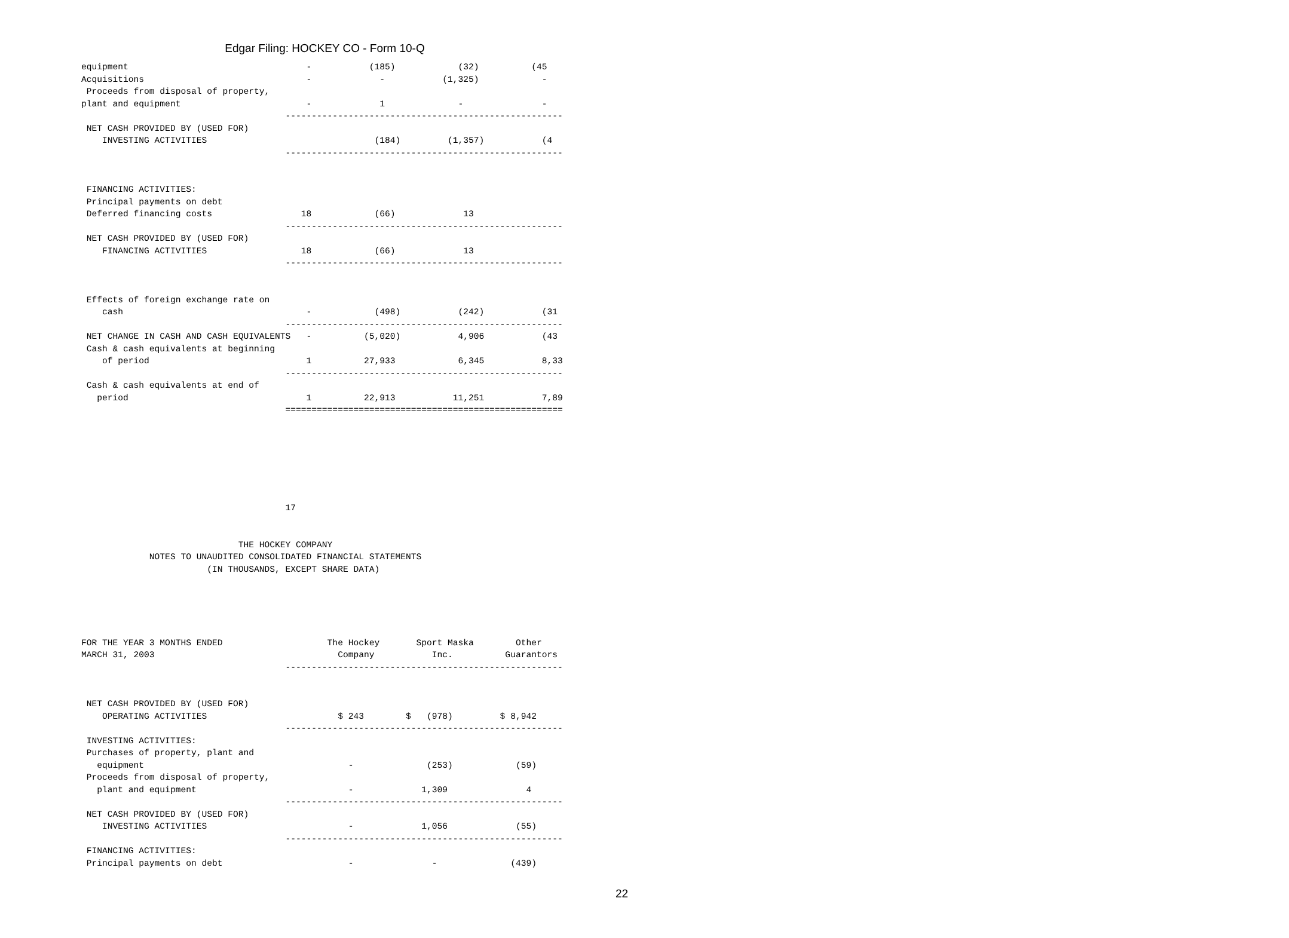Edgar Filing: HOCKEY CO - Form 10-Q
equipment                                  -           (185)            (32)          (45
Acquisitions                               -             -           (1,325)            -
 Proceeds from disposal of property,
plant and equipment                        -             1              -               -
                                       -----------------------------------------------------
 NET CASH PROVIDED BY (USED FOR)
    INVESTING ACTIVITIES                                (184)         (1,357)           (4
                                       -----------------------------------------------------


 FINANCING ACTIVITIES:
 Principal payments on debt
 Deferred financing costs                 18            (66)             13
                                       -----------------------------------------------------
 NET CASH PROVIDED BY (USED FOR)
    FINANCING ACTIVITIES                  18            (66)             13
                                       -----------------------------------------------------


 Effects of foreign exchange rate on
    cash                                   -            (498)           (242)           (31
                                       -----------------------------------------------------
 NET CHANGE IN CASH AND CASH EQUIVALENTS   -          (5,020)           4,906           (43
 Cash & cash equivalents at beginning
    of period                              1          27,933            6,345           8,33
                                       -----------------------------------------------------
 Cash & cash equivalents at end of
   period                                  1          22,913           11,251           7,89
                                       =====================================================







                                       17


                              THE HOCKEY COMPANY
             NOTES TO UNAUDITED CONSOLIDATED FINANCIAL STATEMENTS
                        (IN THOUSANDS, EXCEPT SHARE DATA)





FOR THE YEAR 3 MONTHS ENDED                    The Hockey       Sport Maska        Other
MARCH 31, 2003                                   Company           Inc.          Guarantors
                                       -----------------------------------------------------


 NET CASH PROVIDED BY (USED FOR)
    OPERATING ACTIVITIES                         $ 243        $   (978)         $ 8,942
                                       -----------------------------------------------------
 INVESTING ACTIVITIES:
 Purchases of property, plant and
   equipment                                       -              (253)            (59)
 Proceeds from disposal of property,
   plant and equipment                             -             1,309               4
                                       -----------------------------------------------------
 NET CASH PROVIDED BY (USED FOR)
    INVESTING ACTIVITIES                           -             1,056             (55)
                                       -----------------------------------------------------
 FINANCING ACTIVITIES:
 Principal payments on debt                        -               -              (439)
22